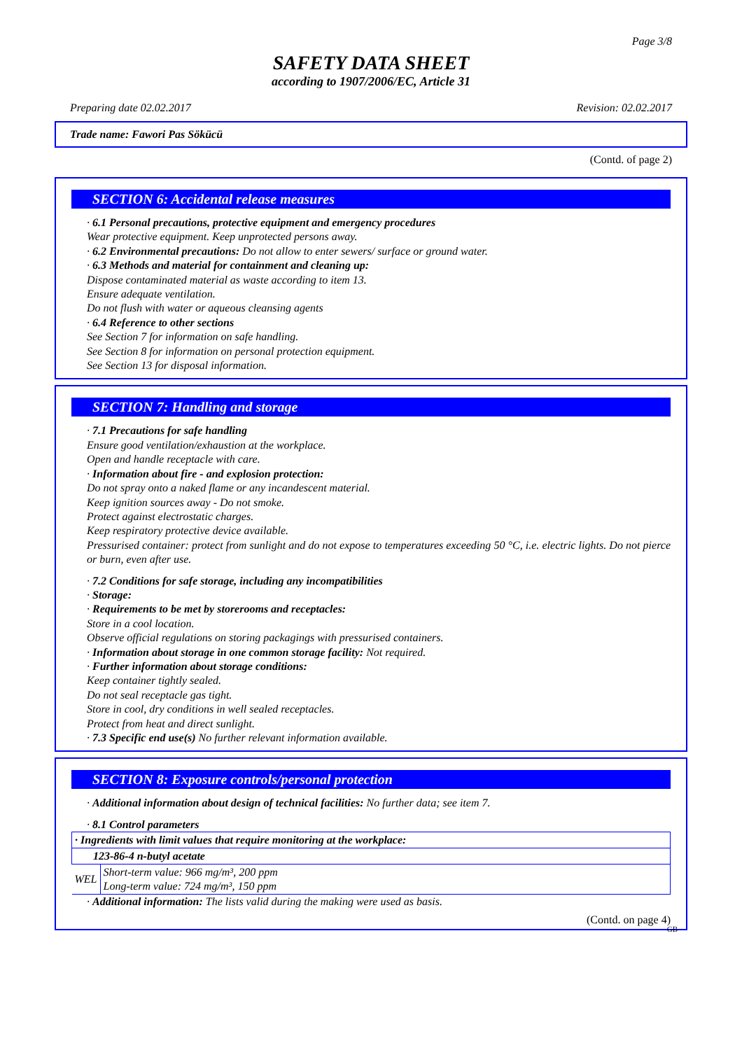Page 3/8
SAFETY DATA SHEET
according to 1907/2006/EC, Article 31
Preparing date 02.02.2017 Revision: 02.02.2017
Trade name: Fawori Pas Sökücü
(Contd. of page 2)
SECTION 6: Accidental release measures
· 6.1 Personal precautions, protective equipment and emergency procedures
Wear protective equipment. Keep unprotected persons away.
· 6.2 Environmental precautions: Do not allow to enter sewers/ surface or ground water.
· 6.3 Methods and material for containment and cleaning up:
Dispose contaminated material as waste according to item 13.
Ensure adequate ventilation.
Do not flush with water or aqueous cleansing agents
· 6.4 Reference to other sections
See Section 7 for information on safe handling.
See Section 8 for information on personal protection equipment.
See Section 13 for disposal information.
SECTION 7: Handling and storage
· 7.1 Precautions for safe handling
Ensure good ventilation/exhaustion at the workplace.
Open and handle receptacle with care.
· Information about fire - and explosion protection:
Do not spray onto a naked flame or any incandescent material.
Keep ignition sources away - Do not smoke.
Protect against electrostatic charges.
Keep respiratory protective device available.
Pressurised container: protect from sunlight and do not expose to temperatures exceeding 50 °C, i.e. electric lights. Do not pierce or burn, even after use.
· 7.2 Conditions for safe storage, including any incompatibilities
· Storage:
· Requirements to be met by storerooms and receptacles:
Store in a cool location.
Observe official regulations on storing packagings with pressurised containers.
· Information about storage in one common storage facility: Not required.
· Further information about storage conditions:
Keep container tightly sealed.
Do not seal receptacle gas tight.
Store in cool, dry conditions in well sealed receptacles.
Protect from heat and direct sunlight.
· 7.3 Specific end use(s) No further relevant information available.
SECTION 8: Exposure controls/personal protection
· Additional information about design of technical facilities: No further data; see item 7.
· 8.1 Control parameters
| · Ingredients with limit values that require monitoring at the workplace: | |
| 123-86-4 n-butyl acetate | |
| WEL | Short-term value: 966 mg/m³, 200 ppm Long-term value: 724 mg/m³, 150 ppm |
· Additional information: The lists valid during the making were used as basis.
(Contd. on page 4)
GB